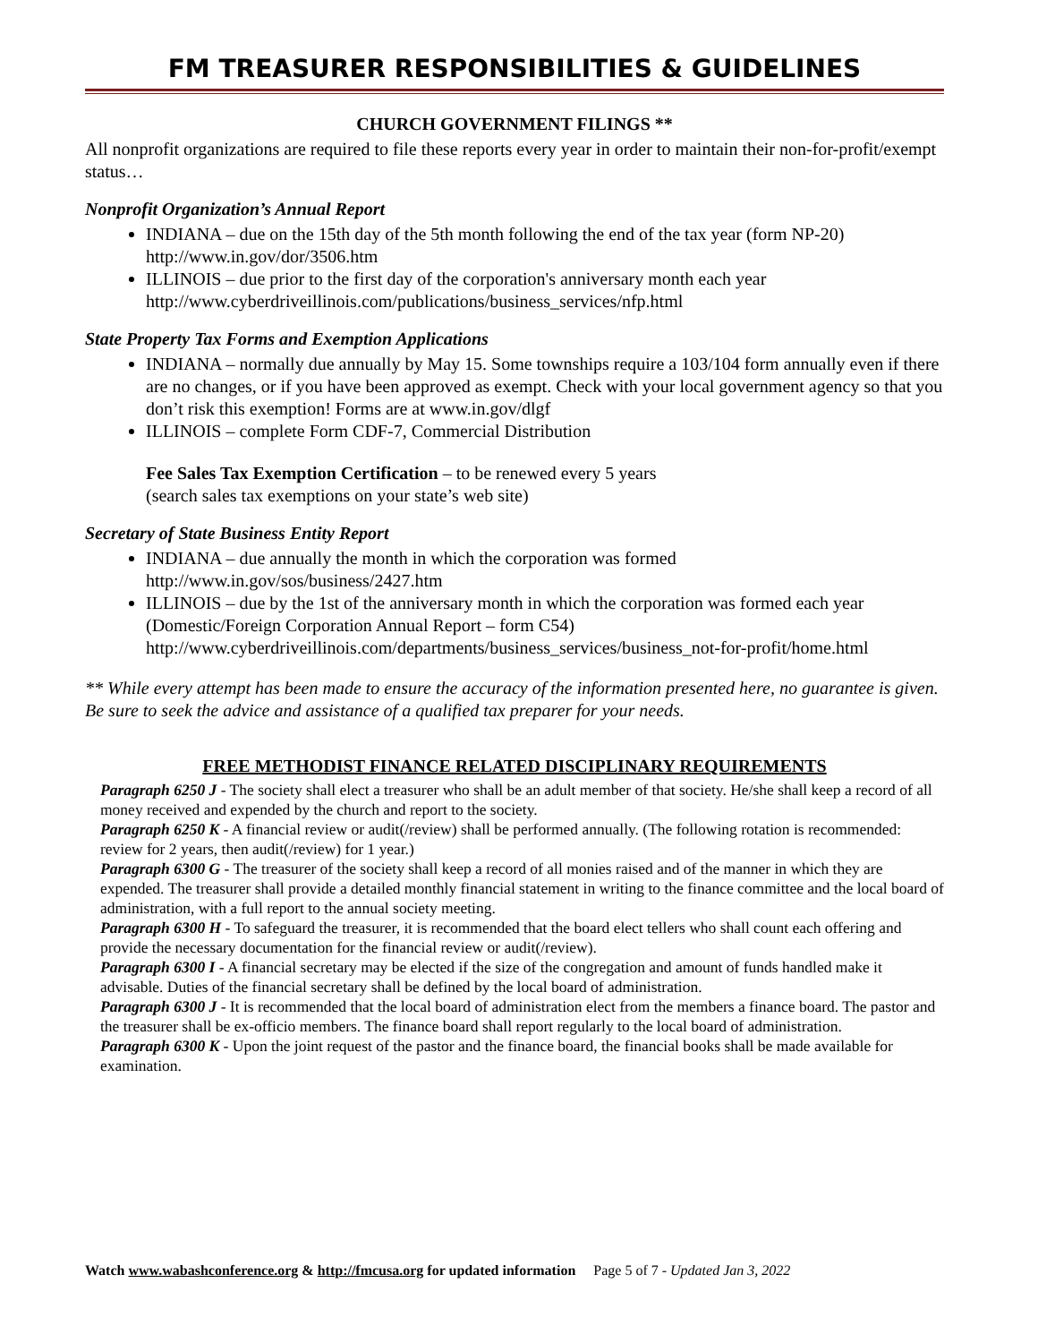FM TREASURER RESPONSIBILITIES & GUIDELINES
CHURCH GOVERNMENT FILINGS **
All nonprofit organizations are required to file these reports every year in order to maintain their non-for-profit/exempt status…
Nonprofit Organization’s Annual Report
INDIANA – due on the 15th day of the 5th month following the end of the tax year (form NP-20) http://www.in.gov/dor/3506.htm
ILLINOIS – due prior to the first day of the corporation's anniversary month each year http://www.cyberdriveillinois.com/publications/business_services/nfp.html
State Property Tax Forms and Exemption Applications
INDIANA – normally due annually by May 15. Some townships require a 103/104 form annually even if there are no changes, or if you have been approved as exempt. Check with your local government agency so that you don’t risk this exemption! Forms are at www.in.gov/dlgf
ILLINOIS – complete Form CDF-7, Commercial Distribution
Fee Sales Tax Exemption Certification – to be renewed every 5 years
(search sales tax exemptions on your state’s web site)
Secretary of State Business Entity Report
INDIANA – due annually the month in which the corporation was formed http://www.in.gov/sos/business/2427.htm
ILLINOIS – due by the 1st of the anniversary month in which the corporation was formed each year (Domestic/Foreign Corporation Annual Report – form C54) http://www.cyberdriveillinois.com/departments/business_services/business_not-for-profit/home.html
** While every attempt has been made to ensure the accuracy of the information presented here, no guarantee is given. Be sure to seek the advice and assistance of a qualified tax preparer for your needs.
FREE METHODIST FINANCE RELATED DISCIPLINARY REQUIREMENTS
Paragraph 6250 J - The society shall elect a treasurer who shall be an adult member of that society. He/she shall keep a record of all money received and expended by the church and report to the society.
Paragraph 6250 K - A financial review or audit(/review) shall be performed annually. (The following rotation is recommended: review for 2 years, then audit(/review) for 1 year.)
Paragraph 6300 G - The treasurer of the society shall keep a record of all monies raised and of the manner in which they are expended. The treasurer shall provide a detailed monthly financial statement in writing to the finance committee and the local board of administration, with a full report to the annual society meeting.
Paragraph 6300 H - To safeguard the treasurer, it is recommended that the board elect tellers who shall count each offering and provide the necessary documentation for the financial review or audit(/review).
Paragraph 6300 I - A financial secretary may be elected if the size of the congregation and amount of funds handled make it advisable. Duties of the financial secretary shall be defined by the local board of administration.
Paragraph 6300 J - It is recommended that the local board of administration elect from the members a finance board. The pastor and the treasurer shall be ex-officio members. The finance board shall report regularly to the local board of administration.
Paragraph 6300 K - Upon the joint request of the pastor and the finance board, the financial books shall be made available for examination.
Watch www.wabashconference.org & http://fmcusa.org for updated information Page 5 of 7 - Updated Jan 3, 2022